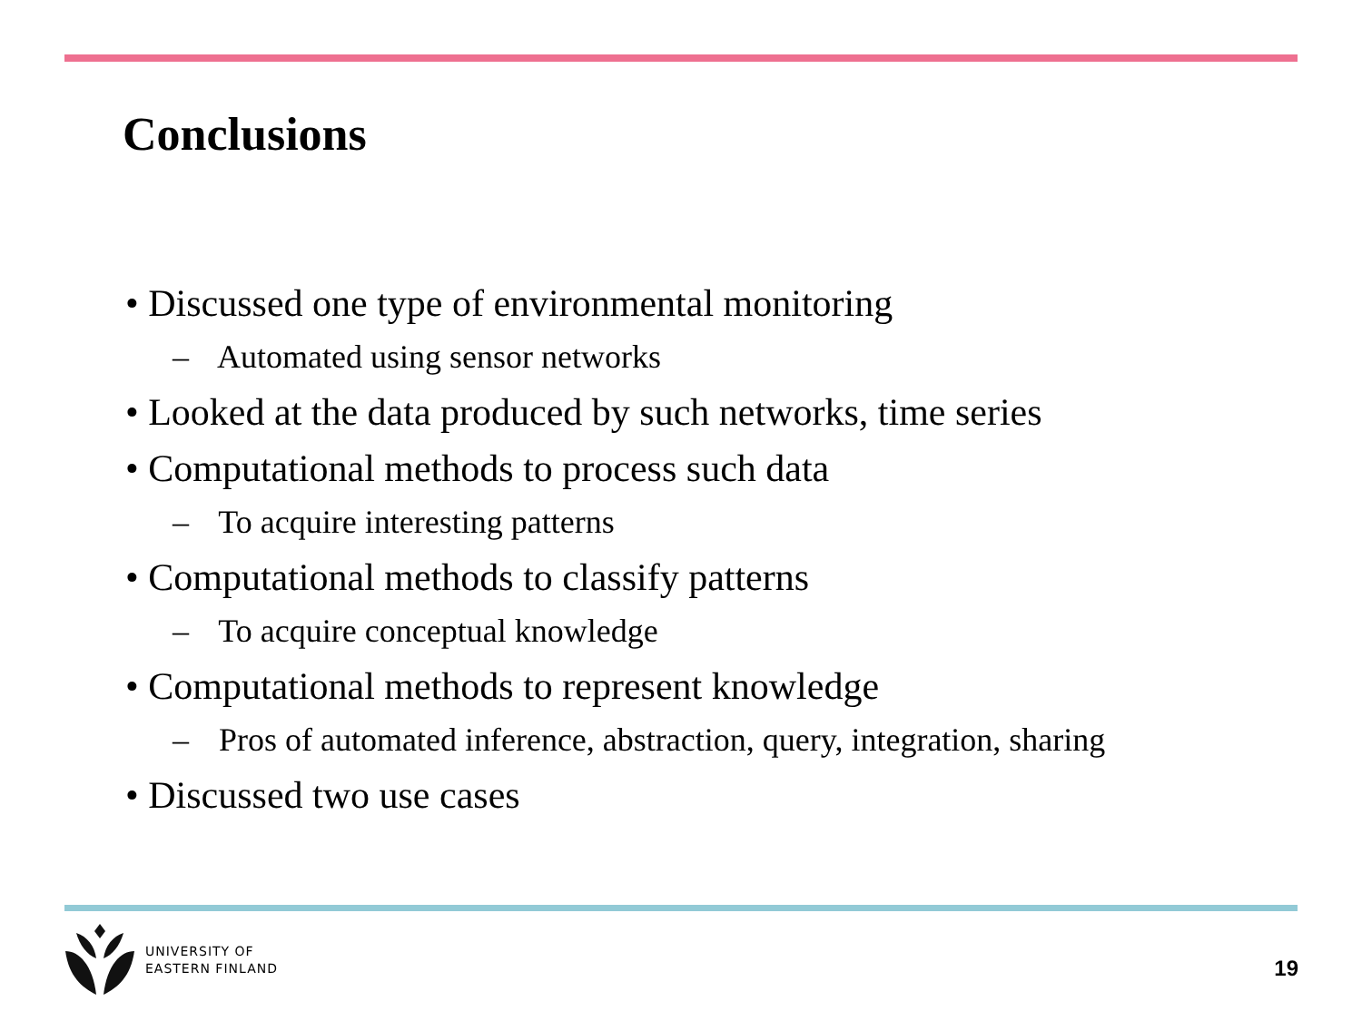Conclusions
• Discussed one type of environmental monitoring
– Automated using sensor networks
• Looked at the data produced by such networks, time series
• Computational methods to process such data
– To acquire interesting patterns
• Computational methods to classify patterns
– To acquire conceptual knowledge
• Computational methods to represent knowledge
– Pros of automated inference, abstraction, query, integration, sharing
• Discussed two use cases
UNIVERSITY OF
EASTERN FINLAND
19